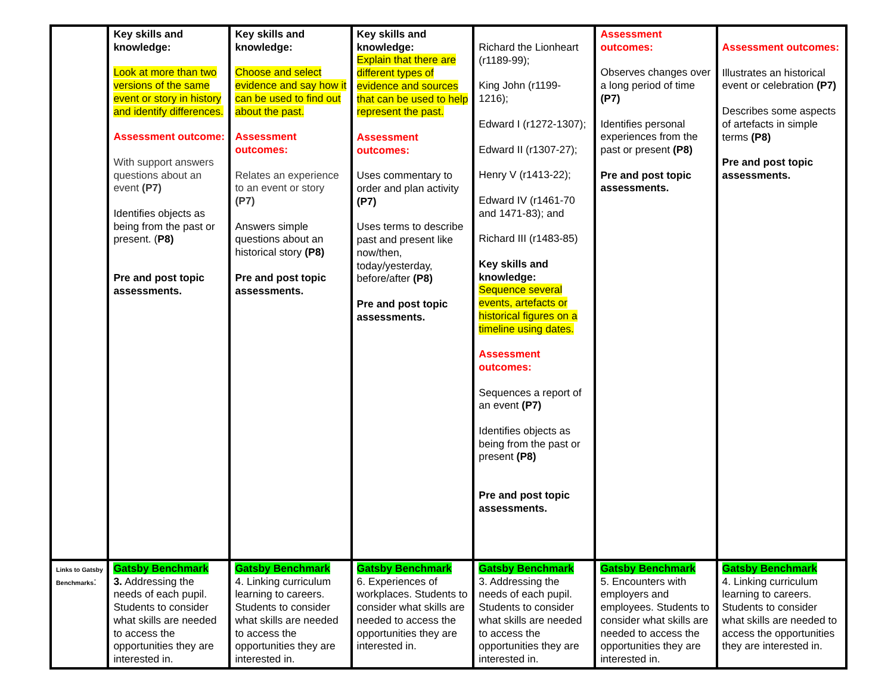| | Key skills and knowledge: Look at more than two versions of the same event or story in history and identify differences. Assessment outcome: With support answers questions about an event (P7) Identifies objects as being from the past or present. ( P8) Pre and post topic assessments. | Key skills and knowledge: Choose and select evidence and say how it can be used to find out about the past. Assessment outcomes: Relates an experience to an event or story (P7) Answers simple questions about an historical story (P8) Pre and post topic assessments. | Key skills and knowledge: Explain that there are different types of evidence and sources that can be used to help represent the past. Assessment outcomes: Uses commentary to order and plan activity (P7) Uses terms to describe past and present like now/then, today/yesterday, before/after (P8) Pre and post topic assessments. | Richard the Lionheart (r1189-99); King John (r1199-1216); Edward I (r1272-1307); Edward II (r1307-27); Henry V (r1413-22); Edward IV (r1461-70 and 1471-83); and Richard III (r1483-85) Key skills and knowledge: Sequence several events, artefacts or historical figures on a timeline using dates. Assessment outcomes: Sequences a report of an event (P7) Identifies objects as being from the past or present (P8) Pre and post topic assessments. | Assessment outcomes: Observes changes over a long period of time (P7) Identifies personal experiences from the past or present (P8) Pre and post topic assessments. | Assessment outcomes: Illustrates an historical event or celebration (P7) Describes some aspects of artefacts in simple terms (P8) Pre and post topic assessments. |
| Links to Gatsby Benchmarks : | Gatsby Benchmark 3. Addressing the needs of each pupil. Students to consider what skills are needed to access the opportunities they are interested in. | Gatsby Benchmark 4. Linking curriculum learning to careers. Students to consider what skills are needed to access the opportunities they are interested in. | Gatsby Benchmark 6. Experiences of workplaces. Students to consider what skills are needed to access the opportunities they are interested in. | Gatsby Benchmark 3. Addressing the needs of each pupil. Students to consider what skills are needed to access the opportunities they are interested in. | Gatsby Benchmark 5. Encounters with employers and employees. Students to consider what skills are needed to access the opportunities they are interested in. | Gatsby Benchmark 4. Linking curriculum learning to careers. Students to consider what skills are needed to access the opportunities they are interested in. |